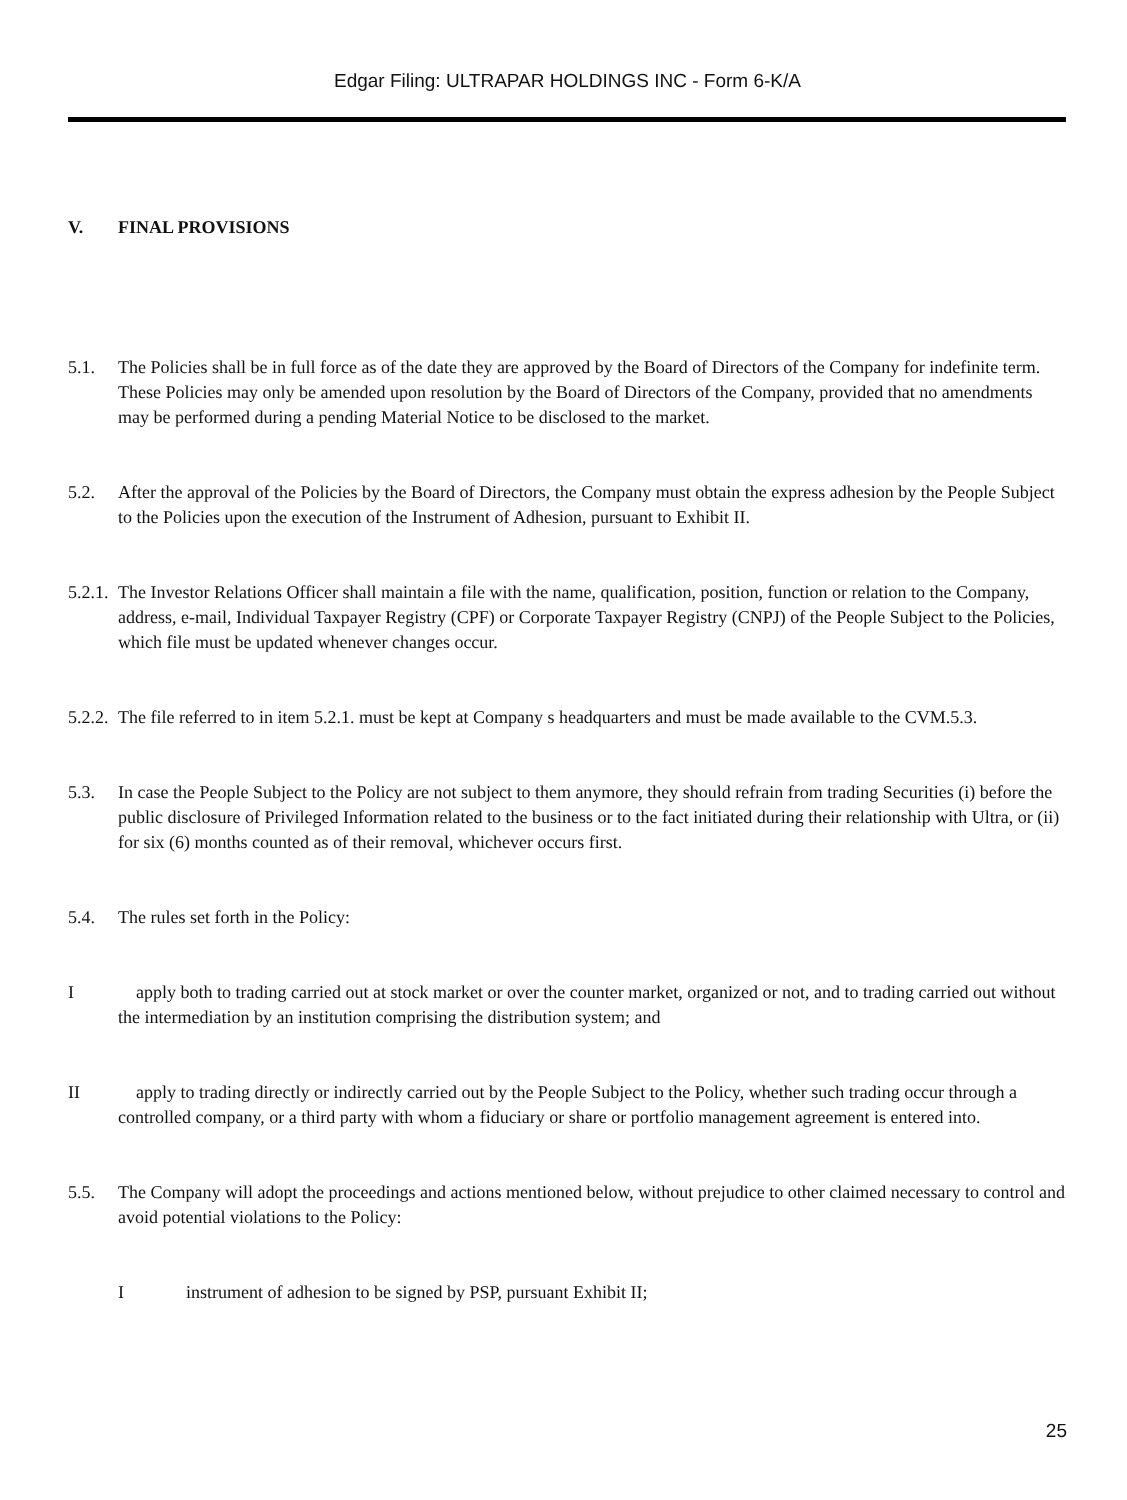Edgar Filing: ULTRAPAR HOLDINGS INC - Form 6-K/A
V. FINAL PROVISIONS
5.1. The Policies shall be in full force as of the date they are approved by the Board of Directors of the Company for indefinite term. These Policies may only be amended upon resolution by the Board of Directors of the Company, provided that no amendments may be performed during a pending Material Notice to be disclosed to the market.
5.2. After the approval of the Policies by the Board of Directors, the Company must obtain the express adhesion by the People Subject to the Policies upon the execution of the Instrument of Adhesion, pursuant to Exhibit II.
5.2.1. The Investor Relations Officer shall maintain a file with the name, qualification, position, function or relation to the Company, address, e-mail, Individual Taxpayer Registry (CPF) or Corporate Taxpayer Registry (CNPJ) of the People Subject to the Policies, which file must be updated whenever changes occur.
5.2.2. The file referred to in item 5.2.1. must be kept at Company s headquarters and must be made available to the CVM.5.3.
5.3. In case the People Subject to the Policy are not subject to them anymore, they should refrain from trading Securities (i) before the public disclosure of Privileged Information related to the business or to the fact initiated during their relationship with Ultra, or (ii) for six (6) months counted as of their removal, whichever occurs first.
5.4. The rules set forth in the Policy:
I apply both to trading carried out at stock market or over the counter market, organized or not, and to trading carried out without the intermediation by an institution comprising the distribution system; and
II apply to trading directly or indirectly carried out by the People Subject to the Policy, whether such trading occur through a controlled company, or a third party with whom a fiduciary or share or portfolio management agreement is entered into.
5.5. The Company will adopt the proceedings and actions mentioned below, without prejudice to other claimed necessary to control and avoid potential violations to the Policy:
Iinstrument of adhesion to be signed by PSP, pursuant Exhibit II;
25